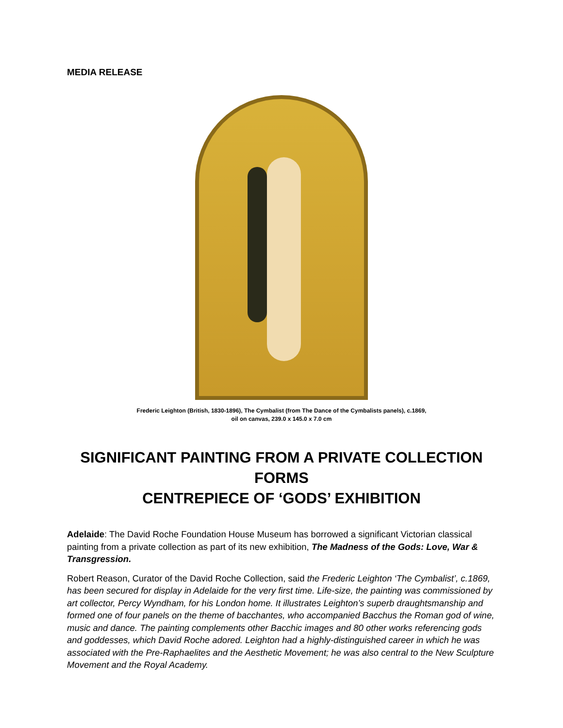MEDIA RELEASE
Frederic Leighton (British, 1830-1896), The Cymbalist (from The Dance of the Cymbalists panels), c.1869,
oil on canvas, 239.0 x 145.0 x 7.0 cm
SIGNIFICANT PAINTING FROM A PRIVATE COLLECTION FORMS
CENTREPIECE OF ‘GODS’ EXHIBITION
Adelaide: The David Roche Foundation House Museum has borrowed a significant Victorian classical painting from a private collection as part of its new exhibition, The Madness of the Gods: Love, War & Transgression.
Robert Reason, Curator of the David Roche Collection, said the Frederic Leighton ‘The Cymbalist’, c.1869, has been secured for display in Adelaide for the very first time. Life-size, the painting was commissioned by art collector, Percy Wyndham, for his London home. It illustrates Leighton’s superb draughtsmanship and formed one of four panels on the theme of bacchantes, who accompanied Bacchus the Roman god of wine, music and dance. The painting complements other Bacchic images and 80 other works referencing gods and goddesses, which David Roche adored. Leighton had a highly-distinguished career in which he was associated with the Pre-Raphaelites and the Aesthetic Movement; he was also central to the New Sculpture Movement and the Royal Academy.